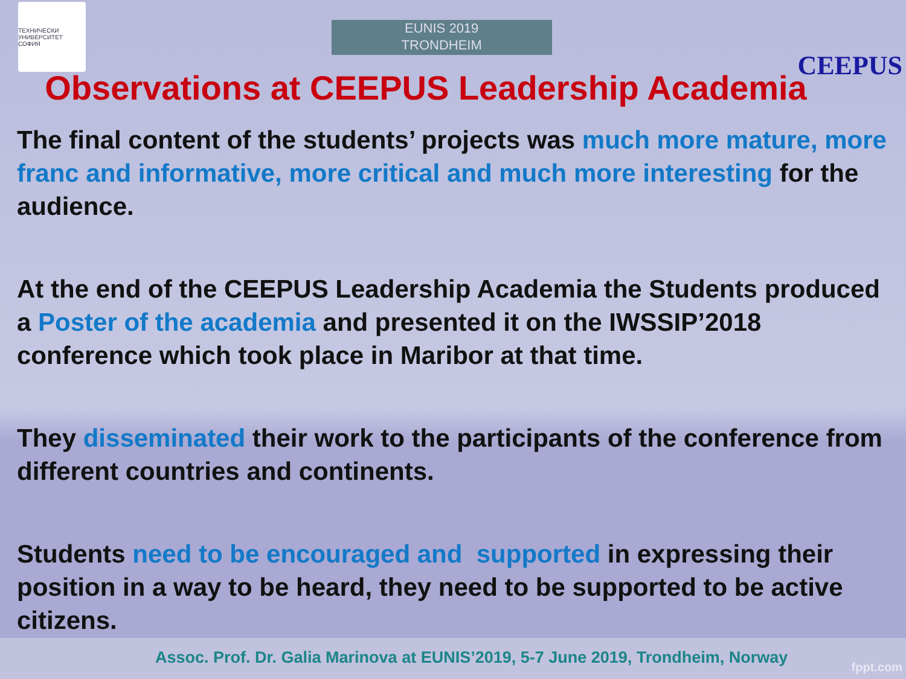ТЕХНИЧЕСКИ УНИВЕРСИТЕТ СОФИЯ
EUNIS 2019
TRONDHEIM
CEEPUS
Observations at CEEPUS Leadership Academia
The final content of the students’ projects was much more mature, more franc and informative, more critical and much more interesting for the audience.
At the end of the CEEPUS Leadership Academia the Students produced a Poster of the academia and presented it on the IWSSIP’2018 conference which took place in Maribor at that time.
They disseminated their work to the participants of the conference from different countries and continents.
Students need to be encouraged and supported in expressing their position in a way to be heard, they need to be supported to be active citizens.
Assoc. Prof. Dr. Galia Marinova at EUNIS’2019, 5-7 June 2019, Trondheim, Norway
fppt.com